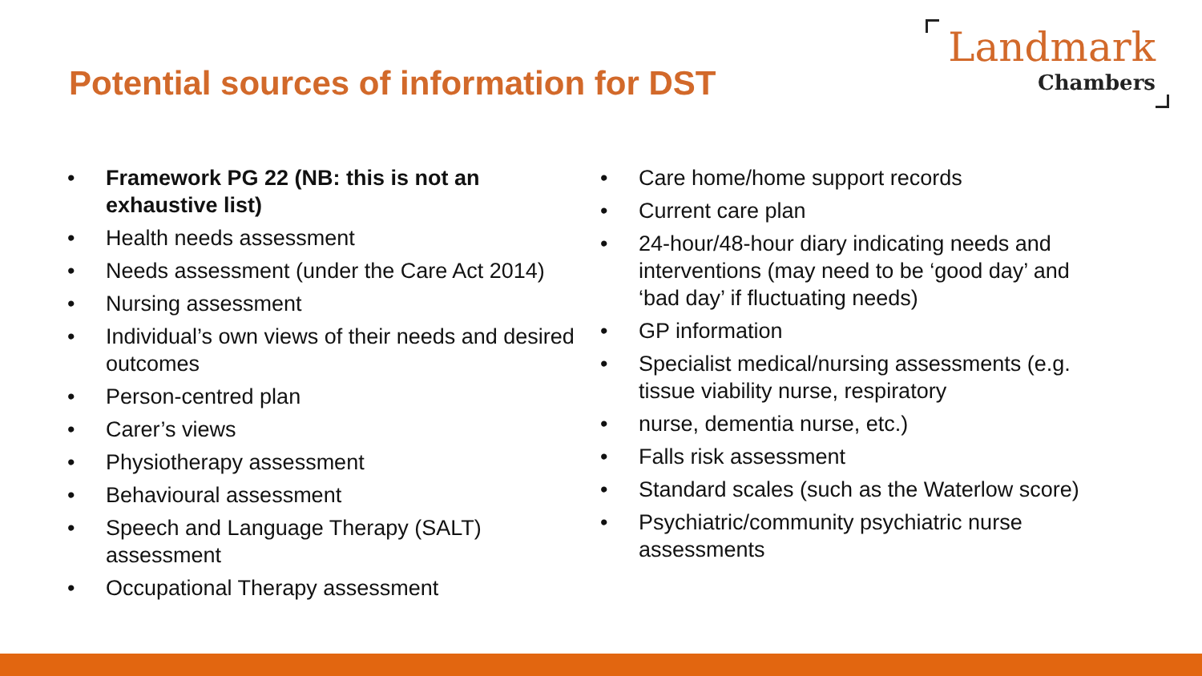Potential sources of information for DST
Landmark
Chambers
• Framework PG 22 (NB: this is not an exhaustive list)
• Health needs assessment
• Needs assessment (under the Care Act 2014)
• Nursing assessment
• Individual’s own views of their needs and desired outcomes
• Person-centred plan
• Carer’s views
• Physiotherapy assessment
• Behavioural assessment
• Speech and Language Therapy (SALT) assessment
• Occupational Therapy assessment
• Care home/home support records
• Current care plan
• 24-hour/48-hour diary indicating needs and interventions (may need to be ‘good day’ and ‘bad day’ if fluctuating needs)
• GP information
• Specialist medical/nursing assessments (e.g. tissue viability nurse, respiratory
• nurse, dementia nurse, etc.)
• Falls risk assessment
• Standard scales (such as the Waterlow score)
• Psychiatric/community psychiatric nurse assessments